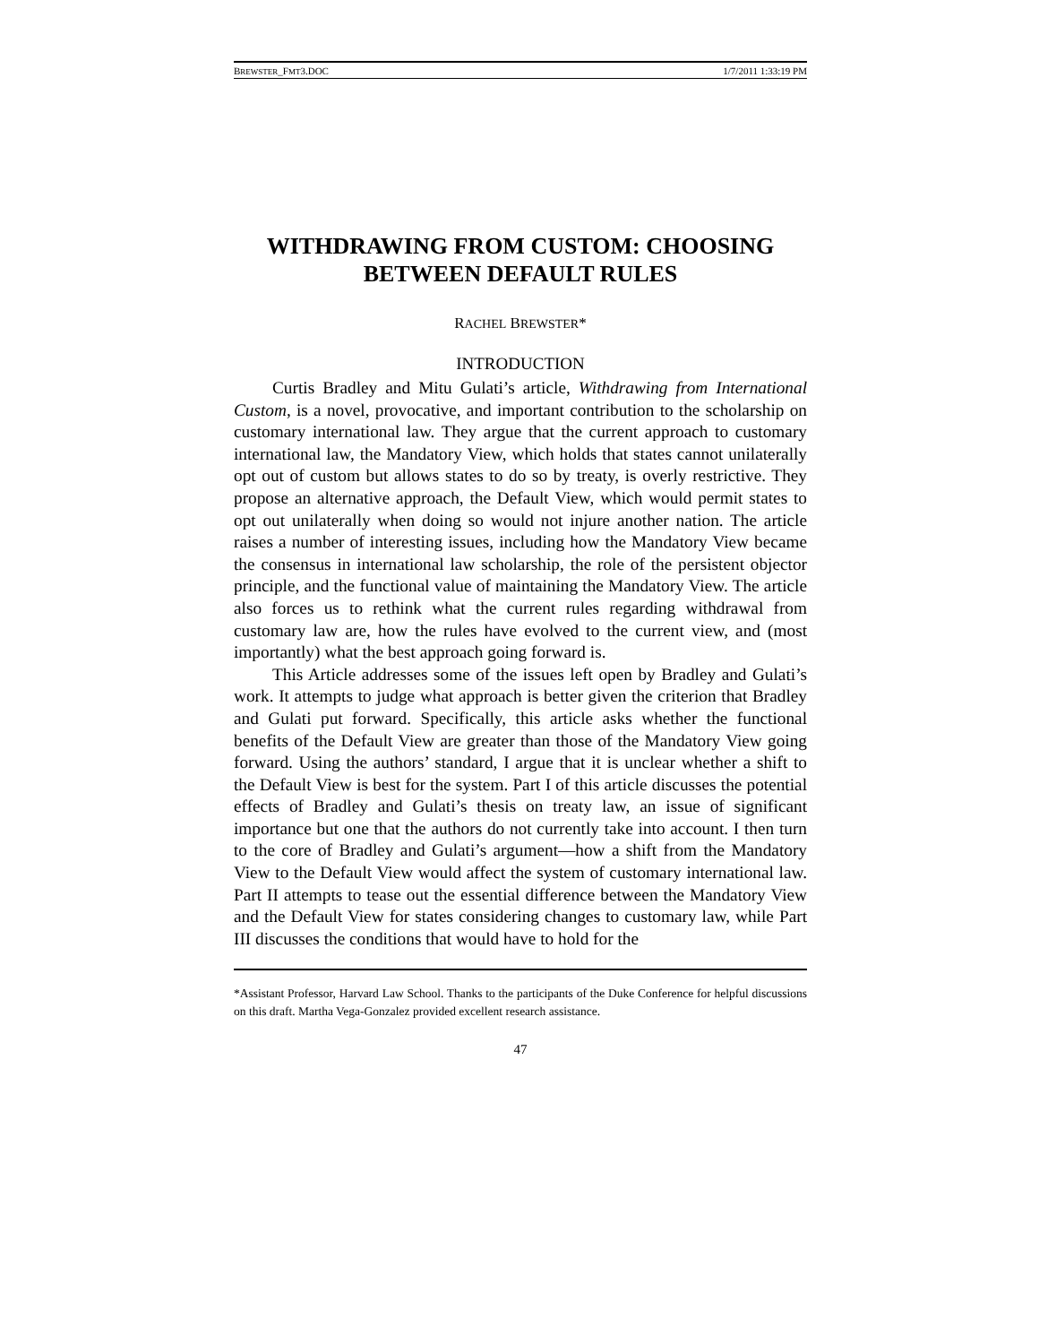BREWSTER_FMT3.DOC 1/7/2011 1:33:19 PM
WITHDRAWING FROM CUSTOM: CHOOSING BETWEEN DEFAULT RULES
RACHEL BREWSTER*
INTRODUCTION
Curtis Bradley and Mitu Gulati’s article, Withdrawing from International Custom, is a novel, provocative, and important contribution to the scholarship on customary international law. They argue that the current approach to customary international law, the Mandatory View, which holds that states cannot unilaterally opt out of custom but allows states to do so by treaty, is overly restrictive. They propose an alternative approach, the Default View, which would permit states to opt out unilaterally when doing so would not injure another nation. The article raises a number of interesting issues, including how the Mandatory View became the consensus in international law scholarship, the role of the persistent objector principle, and the functional value of maintaining the Mandatory View. The article also forces us to rethink what the current rules regarding withdrawal from customary law are, how the rules have evolved to the current view, and (most importantly) what the best approach going forward is.
This Article addresses some of the issues left open by Bradley and Gulati’s work. It attempts to judge what approach is better given the criterion that Bradley and Gulati put forward. Specifically, this article asks whether the functional benefits of the Default View are greater than those of the Mandatory View going forward. Using the authors’ standard, I argue that it is unclear whether a shift to the Default View is best for the system. Part I of this article discusses the potential effects of Bradley and Gulati’s thesis on treaty law, an issue of significant importance but one that the authors do not currently take into account. I then turn to the core of Bradley and Gulati’s argument—how a shift from the Mandatory View to the Default View would affect the system of customary international law. Part II attempts to tease out the essential difference between the Mandatory View and the Default View for states considering changes to customary law, while Part III discusses the conditions that would have to hold for the
*Assistant Professor, Harvard Law School. Thanks to the participants of the Duke Conference for helpful discussions on this draft. Martha Vega-Gonzalez provided excellent research assistance.
47